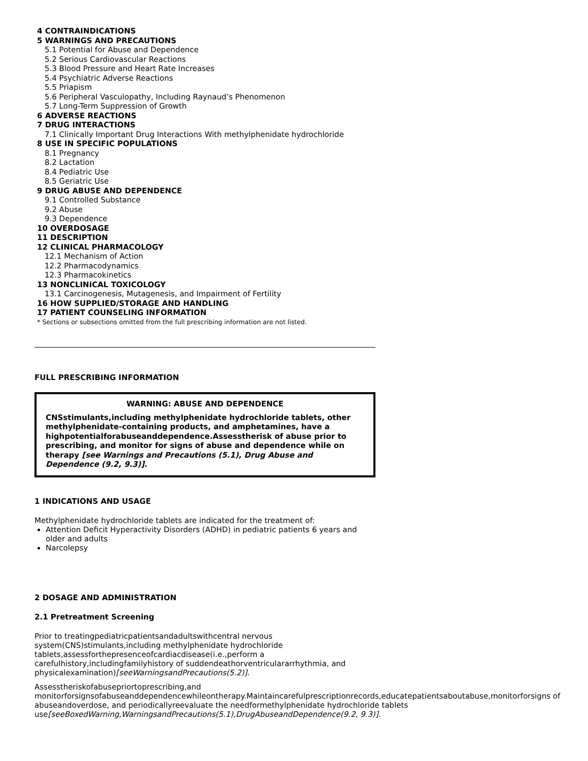4 CONTRAINDICATIONS
5 WARNINGS AND PRECAUTIONS
5.1 Potential for Abuse and Dependence
5.2 Serious Cardiovascular Reactions
5.3 Blood Pressure and Heart Rate Increases
5.4 Psychiatric Adverse Reactions
5.5 Priapism
5.6 Peripheral Vasculopathy, Including Raynaud’s Phenomenon
5.7 Long-Term Suppression of Growth
6 ADVERSE REACTIONS
7 DRUG INTERACTIONS
7.1 Clinically Important Drug Interactions With methylphenidate hydrochloride
8 USE IN SPECIFIC POPULATIONS
8.1 Pregnancy
8.2 Lactation
8.4 Pediatric Use
8.5 Geriatric Use
9 DRUG ABUSE AND DEPENDENCE
9.1 Controlled Substance
9.2 Abuse
9.3 Dependence
10 OVERDOSAGE
11 DESCRIPTION
12 CLINICAL PHARMACOLOGY
12.1 Mechanism of Action
12.2 Pharmacodynamics
12.3 Pharmacokinetics
13 NONCLINICAL TOXICOLOGY
13.1 Carcinogenesis, Mutagenesis, and Impairment of Fertility
16 HOW SUPPLIED/STORAGE AND HANDLING
17 PATIENT COUNSELING INFORMATION
* Sections or subsections omitted from the full prescribing information are not listed.
FULL PRESCRIBING INFORMATION
WARNING: ABUSE AND DEPENDENCE
CNSstimulants,including methylphenidate hydrochloride tablets, other methylphenidate-containing products, and amphetamines, have a highpotentialforabuseanddependence.Assesstherisk of abuse prior to prescribing, and monitor for signs of abuse and dependence while on therapy [see Warnings and Precautions (5.1), Drug Abuse and Dependence (9.2, 9.3)].
1 INDICATIONS AND USAGE
Methylphenidate hydrochloride tablets are indicated for the treatment of:
Attention Deficit Hyperactivity Disorders (ADHD) in pediatric patients 6 years and older and adults
Narcolepsy
2 DOSAGE AND ADMINISTRATION
2.1 Pretreatment Screening
Prior to treatingpediatricpatientsandadultswithcentral nervous system(CNS)stimulants,including methylphenidate hydrochloride tablets,assessforthepresenceofcardiacdisease(i.e.,perform a carefulhistory,includingfamilyhistory of suddendeathorventriculararrhythmia, and physicalexamination)[seeWarningsandPrecautions(5.2)].
Assesstheriskofabusepriortoprescribing,and monitorforsignsofabuseanddependencewhileontherapy.Maintaincarefulprescriptionrecords,educatepatientsaboutabuse,monitorforsigns of abuseandoverdose, and periodicallyreevaluate the needformethylphenidate hydrochloride tablets use[seeBoxedWarning,WarningsandPrecautions(5.1),DrugAbuseandDependence(9.2, 9.3)].